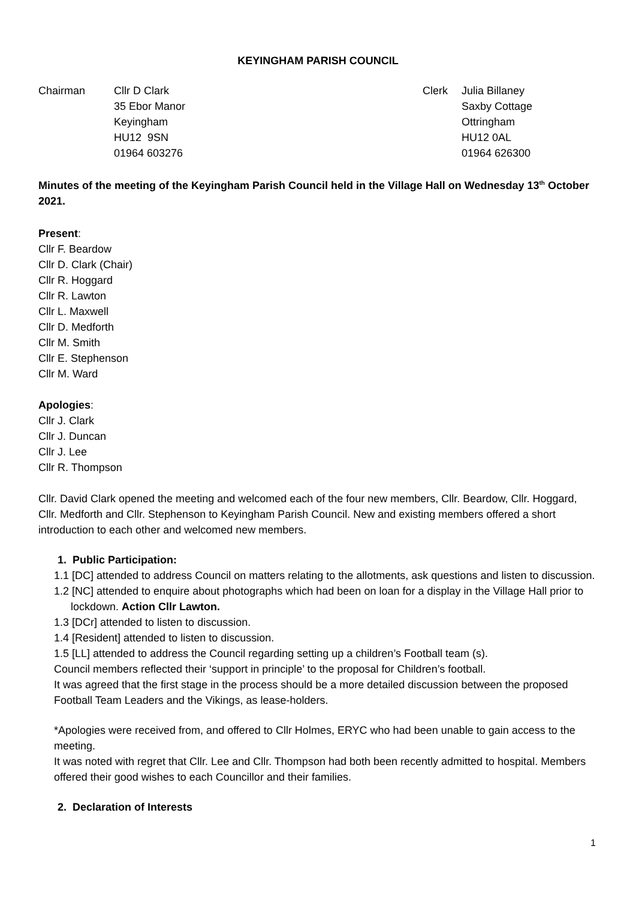KEYINGHAM PARISH COUNCIL
Chairman Cllr D Clark
35 Ebor Manor
Keyingham
HU12 9SN
01964 603276
Clerk Julia Billaney
Saxby Cottage
Ottringham
HU12 0AL
01964 626300
Minutes of the meeting of the Keyingham Parish Council held in the Village Hall on Wednesday 13<sup>th</sup> October 2021.
Present:
Cllr F. Beardow
Cllr D. Clark (Chair)
Cllr R. Hoggard
Cllr R. Lawton
Cllr L. Maxwell
Cllr D. Medforth
Cllr M. Smith
Cllr E. Stephenson
Cllr M. Ward
Apologies:
Cllr J. Clark
Cllr J. Duncan
Cllr J. Lee
Cllr R. Thompson
Cllr. David Clark opened the meeting and welcomed each of the four new members, Cllr. Beardow, Cllr. Hoggard, Cllr. Medforth and Cllr. Stephenson to Keyingham Parish Council. New and existing members offered a short introduction to each other and welcomed new members.
1. Public Participation:
1.1 [DC] attended to address Council on matters relating to the allotments, ask questions and listen to discussion.
1.2 [NC] attended to enquire about photographs which had been on loan for a display in the Village Hall prior to lockdown. Action Cllr Lawton.
1.3 [DCr] attended to listen to discussion.
1.4 [Resident] attended to listen to discussion.
1.5 [LL] attended to address the Council regarding setting up a children’s Football team (s).
Council members reflected their ‘support in principle’ to the proposal for Children’s football.
It was agreed that the first stage in the process should be a more detailed discussion between the proposed Football Team Leaders and the Vikings, as lease-holders.
*Apologies were received from, and offered to Cllr Holmes, ERYC who had been unable to gain access to the meeting.
It was noted with regret that Cllr. Lee and Cllr. Thompson had both been recently admitted to hospital. Members offered their good wishes to each Councillor and their families.
2. Declaration of Interests
1